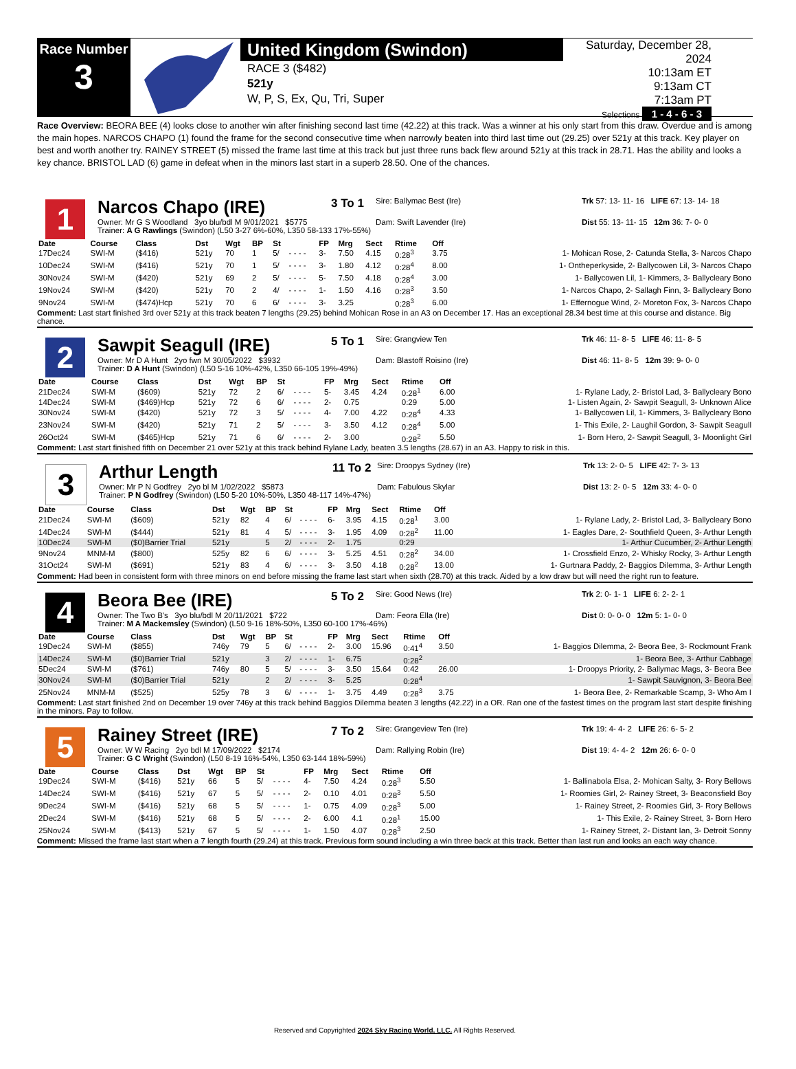Race Number
3
United Kingdom (Swindon)
RACE 3 ($482)
521y
W, P, S, Ex, Qu, Tri, Super
Saturday, December 28, 2024
10:13am ET
9:13am CT
7:13am PT
Selections 1 - 4 - 6 - 3
Race Overview: BEORA BEE (4) looks close to another win after finishing second last time (42.22) at this track. Was a winner at his only start from this draw. Overdue and is among the main hopes. NARCOS CHAPO (1) found the frame for the second consecutive time when narrowly beaten into third last time out (29.25) over 521y at this track. Key player on best and worth another try. RAINEY STREET (5) missed the frame last time at this track but just three runs back flew around 521y at this track in 28.71. Has the ability and looks a key chance. BRISTOL LAD (6) game in defeat when in the minors last start in a superb 28.50. One of the chances.
1
Narcos Chapo (IRE)
3 To 1
Sire: Ballymac Best (Ire) Trk 57: 13- 11- 16 LIFE 67: 13- 14- 18
Owner: Mr G S Woodland 3yo blu/bdl M 9/01/2021 $5775 Dam: Swift Lavender (Ire) Dist 55: 13- 11- 15 12m 36: 7- 0- 0
Trainer: A G Rawlings (Swindon) (L50 3-27 6%-60%, L350 58-133 17%-55%)
| Date | Course | Class | Dst | Wgt | BP | St | | FP | Mrg | Sect | Rtime | Off | |
| --- | --- | --- | --- | --- | --- | --- | --- | --- | --- | --- | --- | --- | --- |
| 17Dec24 | SWI-M | ($416) | 521y | 70 | 1 | 5/ | - - - - | 3- | 7.50 | 4.15 | 0:28<sup>3</sup> | 3.75 | 1- Mohican Rose, 2- Catunda Stella, 3- Narcos Chapo |
| 10Dec24 | SWI-M | ($416) | 521y | 70 | 1 | 5/ | - - - - | 3- | 1.80 | 4.12 | 0:28<sup>4</sup> | 8.00 | 1- Ontheperkyside, 2- Ballycowen Lil, 3- Narcos Chapo |
| 30Nov24 | SWI-M | ($420) | 521y | 69 | 2 | 5/ | - - - - | 5- | 7.50 | 4.18 | 0:28<sup>4</sup> | 3.00 | 1- Ballycowen Lil, 1- Kimmers, 3- Ballycleary Bono |
| 19Nov24 | SWI-M | ($420) | 521y | 70 | 2 | 4/ | - - - - | 1- | 1.50 | 4.16 | 0:28<sup>3</sup> | 3.50 | 1- Narcos Chapo, 2- Sallagh Finn, 3- Ballycleary Bono |
| 9Nov24 | SWI-M | ($474)Hcp | 521y | 70 | 6 | 6/ | - - - - | 3- | 3.25 | | 0:28<sup>3</sup> | 6.00 | 1- Effernogue Wind, 2- Moreton Fox, 3- Narcos Chapo |
Comment: Last start finished 3rd over 521y at this track beaten 7 lengths (29.25) behind Mohican Rose in an A3 on December 17. Has an exceptional 28.34 best time at this course and distance. Big chance.
2
Sawpit Seagull (IRE)
5 To 1
Sire: Grangview Ten Trk 46: 11- 8- 5 LIFE 46: 11- 8- 5
Owner: Mr D A Hunt 2yo fwn M 30/05/2022 $3932 Dam: Blastoff Roisino (Ire) Dist 46: 11- 8- 5 12m 39: 9- 0- 0
Trainer: D A Hunt (Swindon) (L50 5-16 10%-42%, L350 66-105 19%-49%)
| Date | Course | Class | Dst | Wgt | BP | St | | FP | Mrg | Sect | Rtime | Off | |
| --- | --- | --- | --- | --- | --- | --- | --- | --- | --- | --- | --- | --- | --- |
| 21Dec24 | SWI-M | ($609) | 521y | 72 | 2 | 6/ | - - - - | 5- | 3.45 | 4.24 | 0:28<sup>1</sup> | 6.00 | 1- Rylane Lady, 2- Bristol Lad, 3- Ballycleary Bono |
| 14Dec24 | SWI-M | ($469)Hcp | 521y | 72 | 6 | 6/ | - - - - | 2- | 0.75 | | 0:29 | 5.00 | 1- Listen Again, 2- Sawpit Seagull, 3- Unknown Alice |
| 30Nov24 | SWI-M | ($420) | 521y | 72 | 3 | 5/ | - - - - | 4- | 7.00 | 4.22 | 0:28<sup>4</sup> | 4.33 | 1- Ballycowen Lil, 1- Kimmers, 3- Ballycleary Bono |
| 23Nov24 | SWI-M | ($420) | 521y | 71 | 2 | 5/ | - - - - | 3- | 3.50 | 4.12 | 0:28<sup>4</sup> | 5.00 | 1- This Exile, 2- Laughil Gordon, 3- Sawpit Seagull |
| 26Oct24 | SWI-M | ($465)Hcp | 521y | 71 | 6 | 6/ | - - - - | 2- | 3.00 | | 0:28<sup>2</sup> | 5.50 | 1- Born Hero, 2- Sawpit Seagull, 3- Moonlight Girl |
Comment: Last start finished fifth on December 21 over 521y at this track behind Rylane Lady, beaten 3.5 lengths (28.67) in an A3. Happy to risk in this.
3
Arthur Length
11 To 2
Sire: Droopys Sydney (Ire) Trk 13: 2- 0- 5 LIFE 42: 7- 3- 13
Owner: Mr P N Godfrey 2yo bl M 1/02/2022 $5873 Dam: Fabulous Skylar Dist 13: 2- 0- 5 12m 33: 4- 0- 0
Trainer: P N Godfrey (Swindon) (L50 5-20 10%-50%, L350 48-117 14%-47%)
| Date | Course | Class | Dst | Wgt | BP | St | | FP | Mrg | Sect | Rtime | Off | |
| --- | --- | --- | --- | --- | --- | --- | --- | --- | --- | --- | --- | --- | --- |
| 21Dec24 | SWI-M | ($609) | 521y | 82 | 4 | 6/ | - - - - | 6- | 3.95 | 4.15 | 0:28<sup>1</sup> | 3.00 | 1- Rylane Lady, 2- Bristol Lad, 3- Ballycleary Bono |
| 14Dec24 | SWI-M | ($444) | 521y | 81 | 4 | 5/ | - - - - | 3- | 1.95 | 4.09 | 0:28<sup>2</sup> | 11.00 | 1- Eagles Dare, 2- Southfield Queen, 3- Arthur Length |
| 10Dec24 | SWI-M | ($0)Barrier Trial | 521y | | 5 | 2/ | - - - - | 2- | 1.75 | | 0:29 | | 1- Arthur Cucumber, 2- Arthur Length |
| 9Nov24 | MNM-M | ($800) | 525y | 82 | 6 | 6/ | - - - - | 3- | 5.25 | 4.51 | 0:28<sup>2</sup> | 34.00 | 1- Crossfield Enzo, 2- Whisky Rocky, 3- Arthur Length |
| 31Oct24 | SWI-M | ($691) | 521y | 83 | 4 | 6/ | - - - - | 3- | 3.50 | 4.18 | 0:28<sup>2</sup> | 13.00 | 1- Gurtnara Paddy, 2- Baggios Dilemma, 3- Arthur Length |
Comment: Had been in consistent form with three minors on end before missing the frame last start when sixth (28.70) at this track. Aided by a low draw but will need the right run to feature.
4
Beora Bee (IRE)
5 To 2
Sire: Good News (Ire) Trk 2: 0- 1- 1 LIFE 6: 2- 2- 1
Owner: The Two B's 3yo blu/bdl M 20/11/2021 $722 Dam: Feora Ella (Ire) Dist 0: 0- 0- 0 12m 5: 1- 0- 0
Trainer: M A Mackemsley (Swindon) (L50 9-16 18%-50%, L350 60-100 17%-46%)
| Date | Course | Class | Dst | Wgt | BP | St | | FP | Mrg | Sect | Rtime | Off | |
| --- | --- | --- | --- | --- | --- | --- | --- | --- | --- | --- | --- | --- | --- |
| 19Dec24 | SWI-M | ($855) | 746y | 79 | 5 | 6/ | - - - - | 2- | 3.00 | 15.96 | 0:41<sup>4</sup> | 3.50 | 1- Baggios Dilemma, 2- Beora Bee, 3- Rockmount Frank |
| 14Dec24 | SWI-M | ($0)Barrier Trial | 521y | | 3 | 2/ | - - - - | 1- | 6.75 | | 0:28<sup>2</sup> | | 1- Beora Bee, 3- Arthur Cabbage |
| 5Dec24 | SWI-M | ($761) | 746y | 80 | 5 | 5/ | - - - - | 3- | 3.50 | 15.64 | 0:42 | 26.00 | 1- Droopys Priority, 2- Ballymac Mags, 3- Beora Bee |
| 30Nov24 | SWI-M | ($0)Barrier Trial | 521y | | 2 | 2/ | - - - - | 3- | 5.25 | | 0:28<sup>4</sup> | | 1- Sawpit Sauvignon, 3- Beora Bee |
| 25Nov24 | MNM-M | ($525) | 525y | 78 | 3 | 6/ | - - - - | 1- | 3.75 | 4.49 | 0:28<sup>3</sup> | 3.75 | 1- Beora Bee, 2- Remarkable Scamp, 3- Who Am I |
Comment: Last start finished 2nd on December 19 over 746y at this track behind Baggios Dilemma beaten 3 lengths (42.22) in a OR. Ran one of the fastest times on the program last start despite finishing in the minors. Pay to follow.
5
Rainey Street (IRE)
7 To 2
Sire: Grangeview Ten (Ire) Trk 19: 4- 4- 2 LIFE 26: 6- 5- 2
Owner: W W Racing 2yo bdl M 17/09/2022 $2174 Dam: Rallying Robin (Ire) Dist 19: 4- 4- 2 12m 26: 6- 0- 0
Trainer: G C Wright (Swindon) (L50 8-19 16%-54%, L350 63-144 18%-59%)
| Date | Course | Class | Dst | Wgt | BP | St | | FP | Mrg | Sect | Rtime | Off | |
| --- | --- | --- | --- | --- | --- | --- | --- | --- | --- | --- | --- | --- | --- |
| 19Dec24 | SWI-M | ($416) | 521y | 66 | 5 | 5/ | - - - - | 4- | 7.50 | 4.24 | 0:28<sup>3</sup> | 5.50 | 1- Ballinabola Elsa, 2- Mohican Salty, 3- Rory Bellows |
| 14Dec24 | SWI-M | ($416) | 521y | 67 | 5 | 5/ | - - - - | 2- | 0.10 | 4.01 | 0:28<sup>3</sup> | 5.50 | 1- Roomies Girl, 2- Rainey Street, 3- Beaconsfield Boy |
| 9Dec24 | SWI-M | ($416) | 521y | 68 | 5 | 5/ | - - - - | 1- | 0.75 | 4.09 | 0:28<sup>3</sup> | 5.00 | 1- Rainey Street, 2- Roomies Girl, 3- Rory Bellows |
| 2Dec24 | SWI-M | ($416) | 521y | 68 | 5 | 5/ | - - - - | 2- | 6.00 | 4.1 | 0:28<sup>1</sup> | 15.00 | 1- This Exile, 2- Rainey Street, 3- Born Hero |
| 25Nov24 | SWI-M | ($413) | 521y | 67 | 5 | 5/ | - - - - | 1- | 1.50 | 4.07 | 0:28<sup>3</sup> | 2.50 | 1- Rainey Street, 2- Distant Ian, 3- Detroit Sonny |
Comment: Missed the frame last start when a 7 length fourth (29.24) at this track. Previous form sound including a win three back at this track. Better than last run and looks an each way chance.
Reserved and Copyrighted 2024 Sky Racing World, LLC. All Rights Reserved.